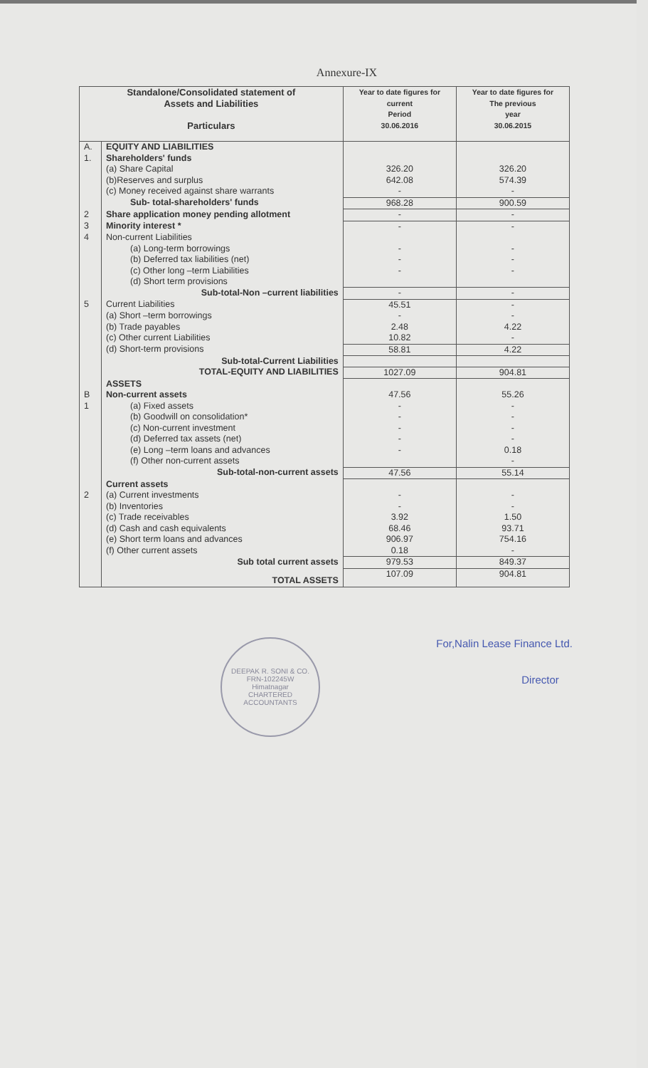Annexure-IX
| Standalone/Consolidated statement of Assets and Liabilities Particulars | | Year to date figures for current Period 30.06.2016 | Year to date figures for The previous year 30.06.2015 |
| --- | --- | --- | --- |
| A. | EQUITY AND LIABILITIES | | |
| 1. | Shareholders' funds | | |
| | (a) Share Capital | 326.20 | 326.20 |
| | (b)Reserves and surplus | 642.08 | 574.39 |
| | (c) Money received against share warrants | - | - |
| | Sub- total-shareholders' funds | 968.28 | 900.59 |
| 2 | Share application money pending allotment | - | - |
| 3 | Minority interest * | - | - |
| 4 | Non-current Liabilities | | |
| | (a) Long-term borrowings | - | - |
| | (b) Deferred tax liabilities (net) | - | - |
| | (c) Other long –term Liabilities | - | - |
| | (d) Short term provisions | | |
| | Sub-total-Non –current liabilities | - | - |
| 5 | Current Liabilities | 45.51 | - |
| | (a) Short –term borrowings | - | - |
| | (b) Trade payables | 2.48 | 4.22 |
| | (c) Other current Liabilities | 10.82 | - |
| | (d) Short-term provisions | 58.81 | 4.22 |
| | Sub-total-Current Liabilities | | |
| | TOTAL-EQUITY AND LIABILITIES | 1027.09 | 904.81 |
| | ASSETS | | |
| B | Non-current assets | 47.56 | 55.26 |
| 1 | (a) Fixed assets | - | - |
| | (b) Goodwill on consolidation* | - | - |
| | (c) Non-current investment | - | - |
| | (d) Deferred tax assets (net) | - | - |
| | (e) Long –term loans and advances | - | 0.18 |
| | (f) Other non-current assets | | - |
| | Sub-total-non-current assets | 47.56 | 55.14 |
| | Current assets | | |
| 2 | (a) Current investments | - | - |
| | (b) Inventories | - | - |
| | (c) Trade receivables | 3.92 | 1.50 |
| | (d) Cash and cash equivalents | 68.46 | 93.71 |
| | (e) Short term loans and advances | 906.97 | 754.16 |
| | (f) Other current assets | 0.18 | - |
| | Sub total current assets | 979.53 | 849.37 |
| | TOTAL ASSETS | 107.09 | 904.81 |
DEEPAK R. SONI & CO.
FRN-102245W
Himatnagar
CHARTERED ACCOUNTANTS
For,Nalin Lease Finance Ltd.
Director